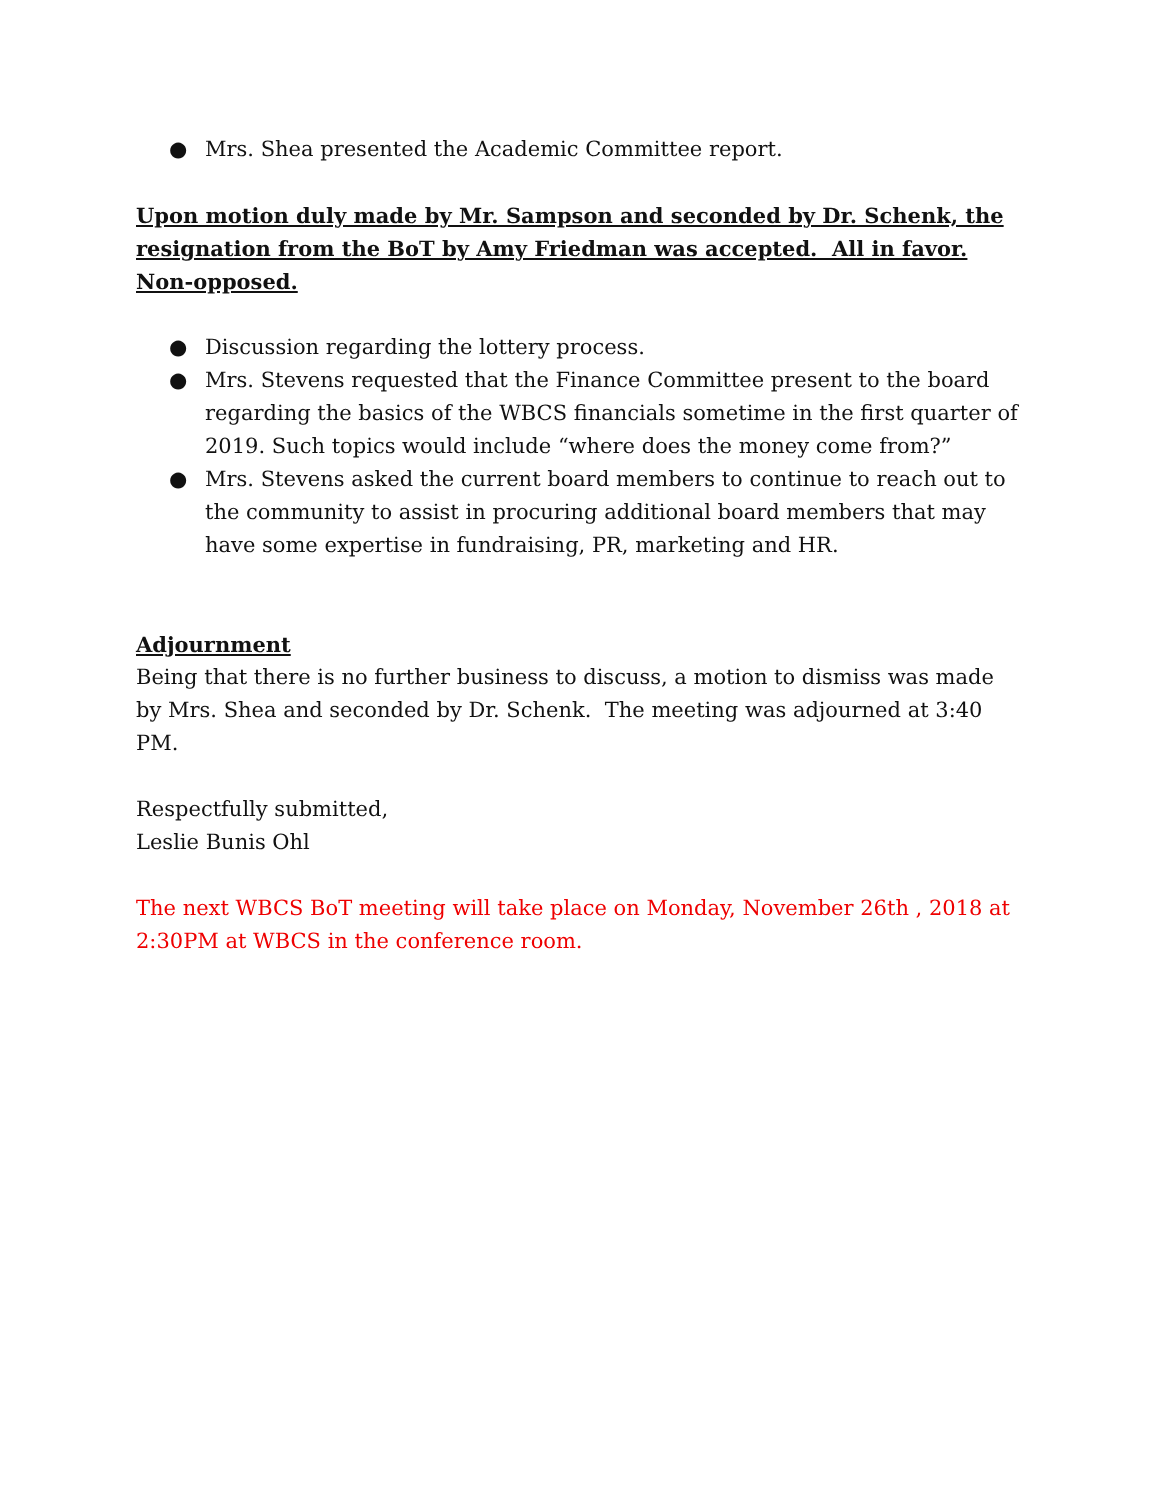● Mrs. Shea presented the Academic Committee report.
Upon motion duly made by Mr. Sampson and seconded by Dr. Schenk, the resignation from the BoT by Amy Friedman was accepted. All in favor. Non-opposed.
● Discussion regarding the lottery process.
● Mrs. Stevens requested that the Finance Committee present to the board regarding the basics of the WBCS financials sometime in the first quarter of 2019. Such topics would include “where does the money come from?”
● Mrs. Stevens asked the current board members to continue to reach out to the community to assist in procuring additional board members that may have some expertise in fundraising, PR, marketing and HR.
Adjournment
Being that there is no further business to discuss, a motion to dismiss was made by Mrs. Shea and seconded by Dr. Schenk. The meeting was adjourned at 3:40 PM.
Respectfully submitted,
Leslie Bunis Ohl
The next WBCS BoT meeting will take place on Monday, November 26th , 2018 at 2:30PM at WBCS in the conference room.